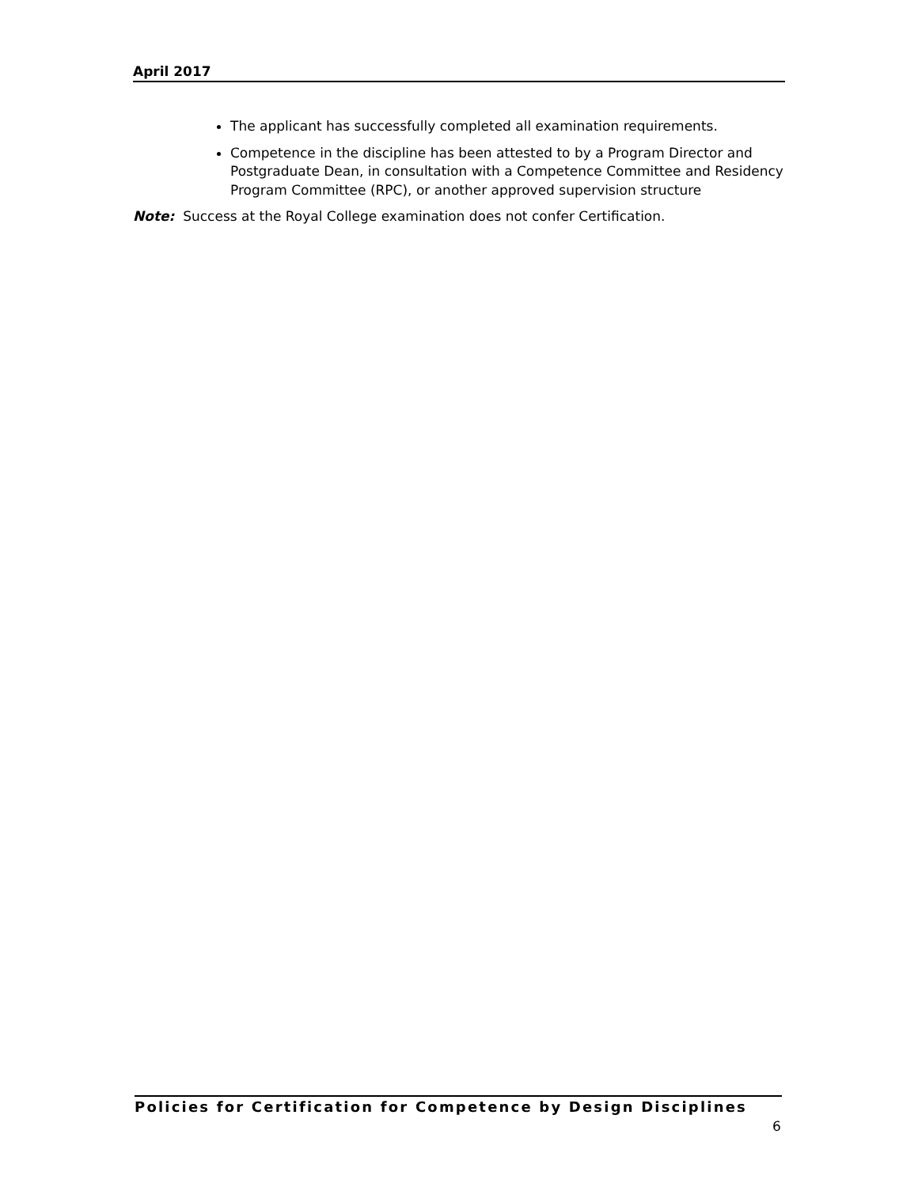April 2017
The applicant has successfully completed all examination requirements.
Competence in the discipline has been attested to by a Program Director and Postgraduate Dean, in consultation with a Competence Committee and Residency Program Committee (RPC), or another approved supervision structure
Note: Success at the Royal College examination does not confer Certification.
Policies for Certification for Competence by Design Disciplines
6